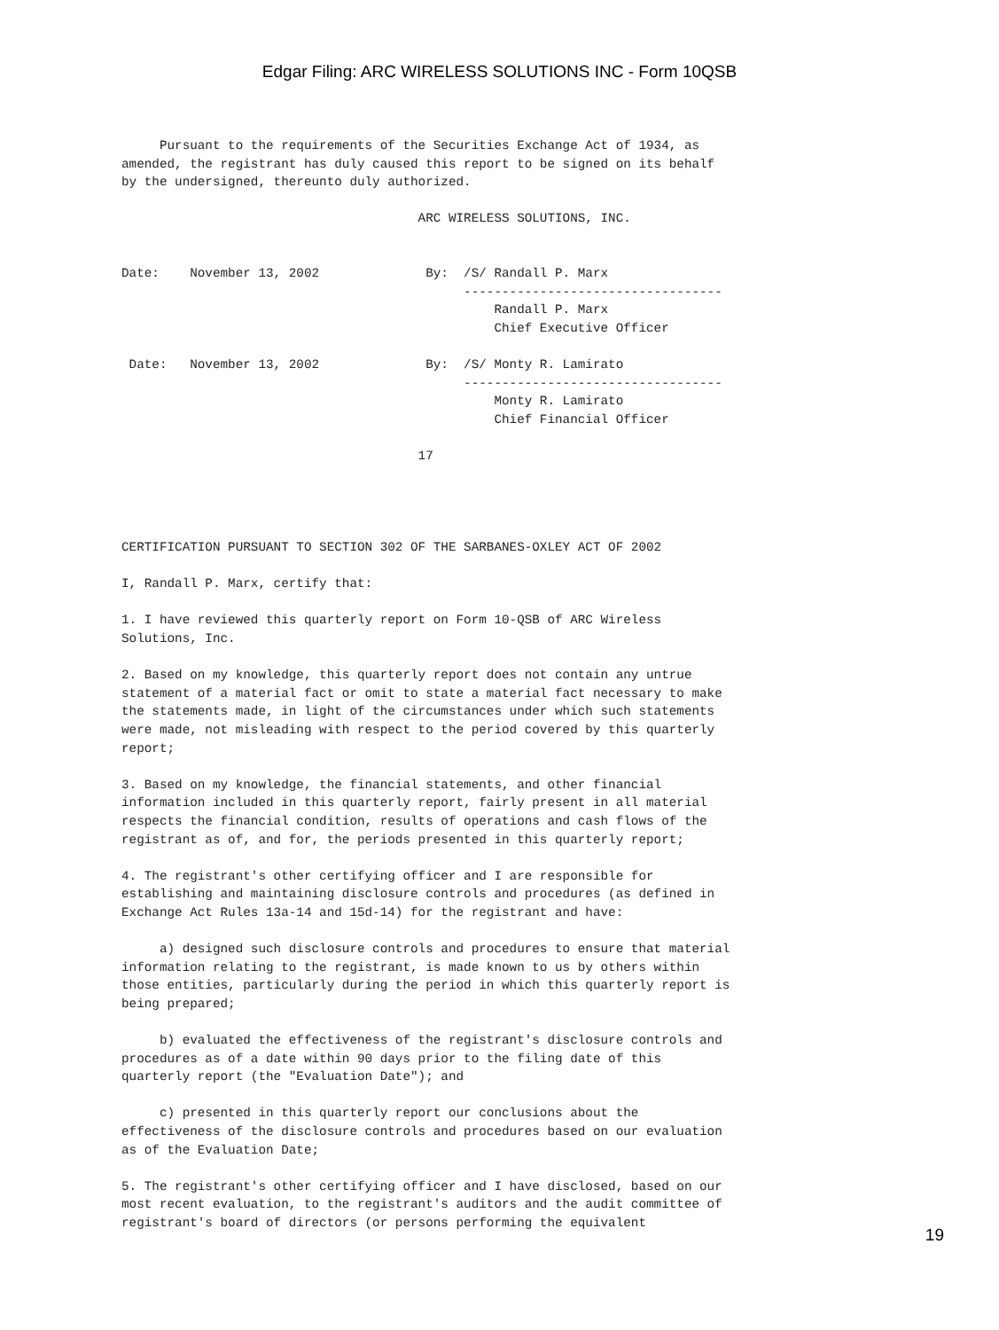Edgar Filing: ARC WIRELESS SOLUTIONS INC - Form 10QSB
     Pursuant to the requirements of the Securities Exchange Act of 1934, as
amended, the registrant has duly caused this report to be signed on its behalf
by the undersigned, thereunto duly authorized.

                                       ARC WIRELESS SOLUTIONS, INC.


Date:    November 13, 2002              By:  /S/ Randall P. Marx
                                             ----------------------------------
                                                 Randall P. Marx
                                                 Chief Executive Officer

 Date:   November 13, 2002              By:  /S/ Monty R. Lamirato
                                             ----------------------------------
                                                 Monty R. Lamirato
                                                 Chief Financial Officer

                                       17




CERTIFICATION PURSUANT TO SECTION 302 OF THE SARBANES-OXLEY ACT OF 2002

I, Randall P. Marx, certify that:

1. I have reviewed this quarterly report on Form 10-QSB of ARC Wireless
Solutions, Inc.

2. Based on my knowledge, this quarterly report does not contain any untrue
statement of a material fact or omit to state a material fact necessary to make
the statements made, in light of the circumstances under which such statements
were made, not misleading with respect to the period covered by this quarterly
report;

3. Based on my knowledge, the financial statements, and other financial
information included in this quarterly report, fairly present in all material
respects the financial condition, results of operations and cash flows of the
registrant as of, and for, the periods presented in this quarterly report;

4. The registrant's other certifying officer and I are responsible for
establishing and maintaining disclosure controls and procedures (as defined in
Exchange Act Rules 13a-14 and 15d-14) for the registrant and have:

     a) designed such disclosure controls and procedures to ensure that material
information relating to the registrant, is made known to us by others within
those entities, particularly during the period in which this quarterly report is
being prepared;

     b) evaluated the effectiveness of the registrant's disclosure controls and
procedures as of a date within 90 days prior to the filing date of this
quarterly report (the "Evaluation Date"); and

     c) presented in this quarterly report our conclusions about the
effectiveness of the disclosure controls and procedures based on our evaluation
as of the Evaluation Date;

5. The registrant's other certifying officer and I have disclosed, based on our
most recent evaluation, to the registrant's auditors and the audit committee of
registrant's board of directors (or persons performing the equivalent
19